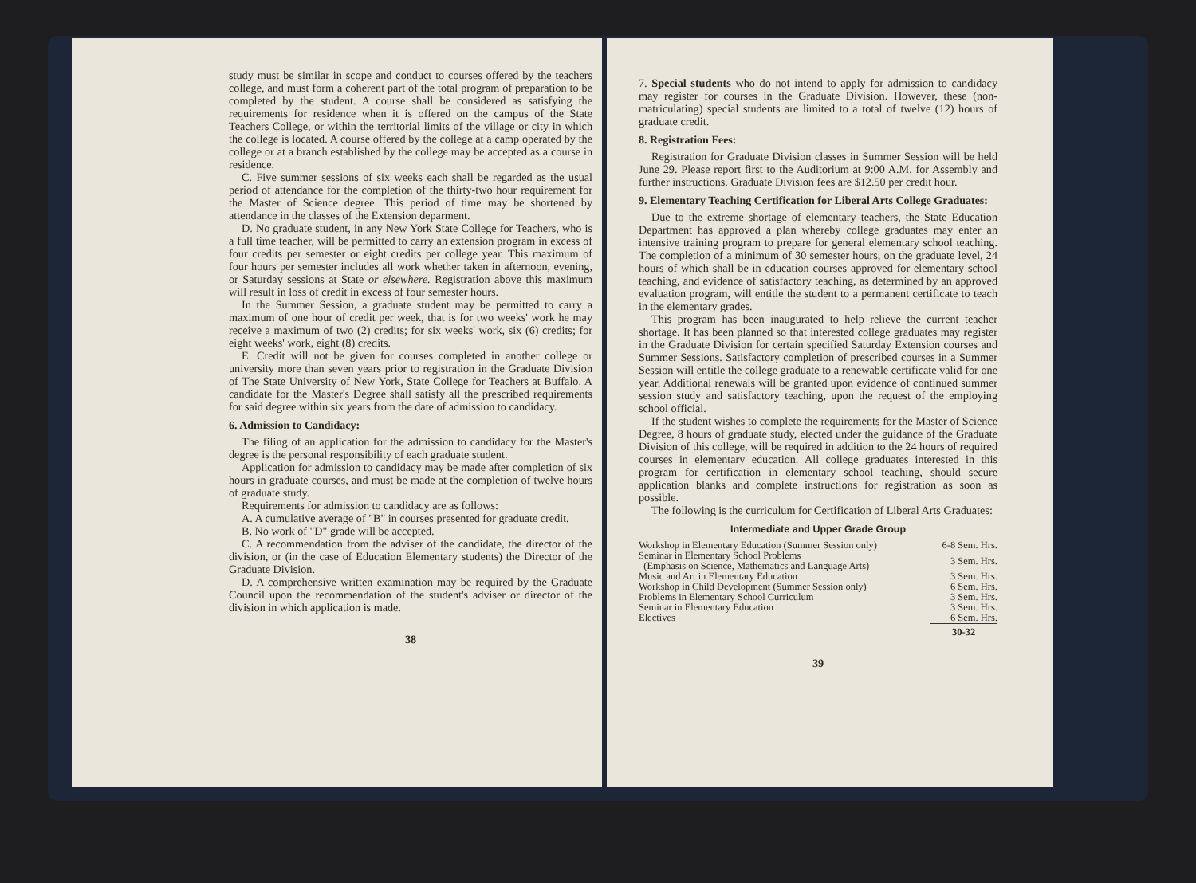study must be similar in scope and conduct to courses offered by the teachers college, and must form a coherent part of the total program of preparation to be completed by the student. A course shall be considered as satisfying the requirements for residence when it is offered on the campus of the State Teachers College, or within the territorial limits of the village or city in which the college is located. A course offered by the college at a camp operated by the college or at a branch established by the college may be accepted as a course in residence.
C. Five summer sessions of six weeks each shall be regarded as the usual period of attendance for the completion of the thirty-two hour requirement for the Master of Science degree. This period of time may be shortened by attendance in the classes of the Extension deparment.
D. No graduate student, in any New York State College for Teachers, who is a full time teacher, will be permitted to carry an extension program in excess of four credits per semester or eight credits per college year. This maximum of four hours per semester includes all work whether taken in afternoon, evening, or Saturday sessions at State or elsewhere. Registration above this maximum will result in loss of credit in excess of four semester hours.
In the Summer Session, a graduate student may be permitted to carry a maximum of one hour of credit per week, that is for two weeks' work he may receive a maximum of two (2) credits; for six weeks' work, six (6) credits; for eight weeks' work, eight (8) credits.
E. Credit will not be given for courses completed in another college or university more than seven years prior to registration in the Graduate Division of The State University of New York, State College for Teachers at Buffalo. A candidate for the Master's Degree shall satisfy all the prescribed requirements for said degree within six years from the date of admission to candidacy.
6. Admission to Candidacy:
The filing of an application for the admission to candidacy for the Master's degree is the personal responsibility of each graduate student.
Application for admission to candidacy may be made after completion of six hours in graduate courses, and must be made at the completion of twelve hours of graduate study.
Requirements for admission to candidacy are as follows:
A. A cumulative average of "B" in courses presented for graduate credit.
B. No work of "D" grade will be accepted.
C. A recommendation from the adviser of the candidate, the director of the division, or (in the case of Education Elementary students) the Director of the Graduate Division.
D. A comprehensive written examination may be required by the Graduate Council upon the recommendation of the student's adviser or director of the division in which application is made.
38
7. Special students who do not intend to apply for admission to candidacy may register for courses in the Graduate Division. However, these (non-matriculating) special students are limited to a total of twelve (12) hours of graduate credit.
8. Registration Fees:
Registration for Graduate Division classes in Summer Session will be held June 29. Please report first to the Auditorium at 9:00 A.M. for Assembly and further instructions. Graduate Division fees are $12.50 per credit hour.
9. Elementary Teaching Certification for Liberal Arts College Graduates:
Due to the extreme shortage of elementary teachers, the State Education Department has approved a plan whereby college graduates may enter an intensive training program to prepare for general elementary school teaching. The completion of a minimum of 30 semester hours, on the graduate level, 24 hours of which shall be in education courses approved for elementary school teaching, and evidence of satisfactory teaching, as determined by an approved evaluation program, will entitle the student to a permanent certificate to teach in the elementary grades.
This program has been inaugurated to help relieve the current teacher shortage. It has been planned so that interested college graduates may register in the Graduate Division for certain specified Saturday Extension courses and Summer Sessions. Satisfactory completion of prescribed courses in a Summer Session will entitle the college graduate to a renewable certificate valid for one year. Additional renewals will be granted upon evidence of continued summer session study and satisfactory teaching, upon the request of the employing school official.
If the student wishes to complete the requirements for the Master of Science Degree, 8 hours of graduate study, elected under the guidance of the Graduate Division of this college, will be required in addition to the 24 hours of required courses in elementary education. All college graduates interested in this program for certification in elementary school teaching, should secure application blanks and complete instructions for registration as soon as possible.
The following is the curriculum for Certification of Liberal Arts Graduates:
Intermediate and Upper Grade Group
| Workshop in Elementary Education (Summer Session only) | 6-8 Sem. Hrs. |
| Seminar in Elementary School Problems (Emphasis on Science, Mathematics and Language Arts) | 3 Sem. Hrs. |
| Music and Art in Elementary Education | 3 Sem. Hrs. |
| Workshop in Child Development (Summer Session only) | 6 Sem. Hrs. |
| Problems in Elementary School Curriculum | 3 Sem. Hrs. |
| Seminar in Elementary Education | 3 Sem. Hrs. |
| Electives | 6 Sem. Hrs. |
| | 30-32 |
39